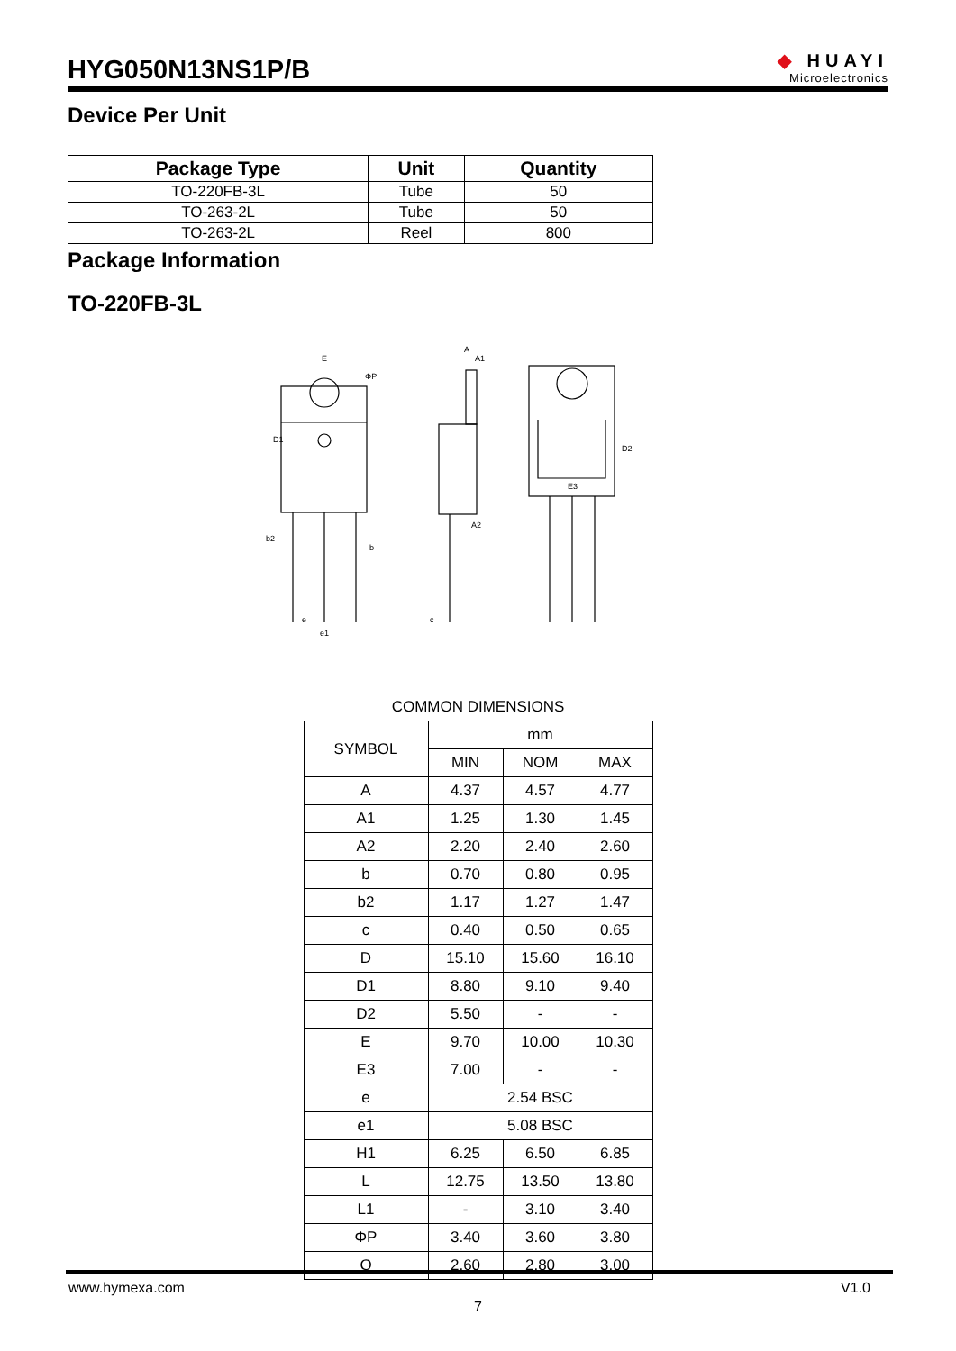HYG050N13NS1P/B
◆ HUAYI
Microelectronics
Device Per Unit
| Package Type | Unit | Quantity |
| --- | --- | --- |
| TO-220FB-3L | Tube | 50 |
| TO-263-2L | Tube | 50 |
| TO-263-2L | Reel | 800 |
Package Information
TO-220FB-3L
E
ΦP
D1
A
A1
A2
c
b2
b
e
e1
E3
D2
COMMON DIMENSIONS
| SYMBOL | mm | | |
| | MIN | NOM | MAX |
| A | 4.37 | 4.57 | 4.77 |
| A1 | 1.25 | 1.30 | 1.45 |
| A2 | 2.20 | 2.40 | 2.60 |
| b | 0.70 | 0.80 | 0.95 |
| b2 | 1.17 | 1.27 | 1.47 |
| c | 0.40 | 0.50 | 0.65 |
| D | 15.10 | 15.60 | 16.10 |
| D1 | 8.80 | 9.10 | 9.40 |
| D2 | 5.50 | - | - |
| E | 9.70 | 10.00 | 10.30 |
| E3 | 7.00 | - | - |
| e | 2.54 BSC | | |
| e1 | 5.08 BSC | | |
| H1 | 6.25 | 6.50 | 6.85 |
| L | 12.75 | 13.50 | 13.80 |
| L1 | - | 3.10 | 3.40 |
| ΦP | 3.40 | 3.60 | 3.80 |
| Q | 2.60 | 2.80 | 3.00 |
www.hymexa.com V1.0
7